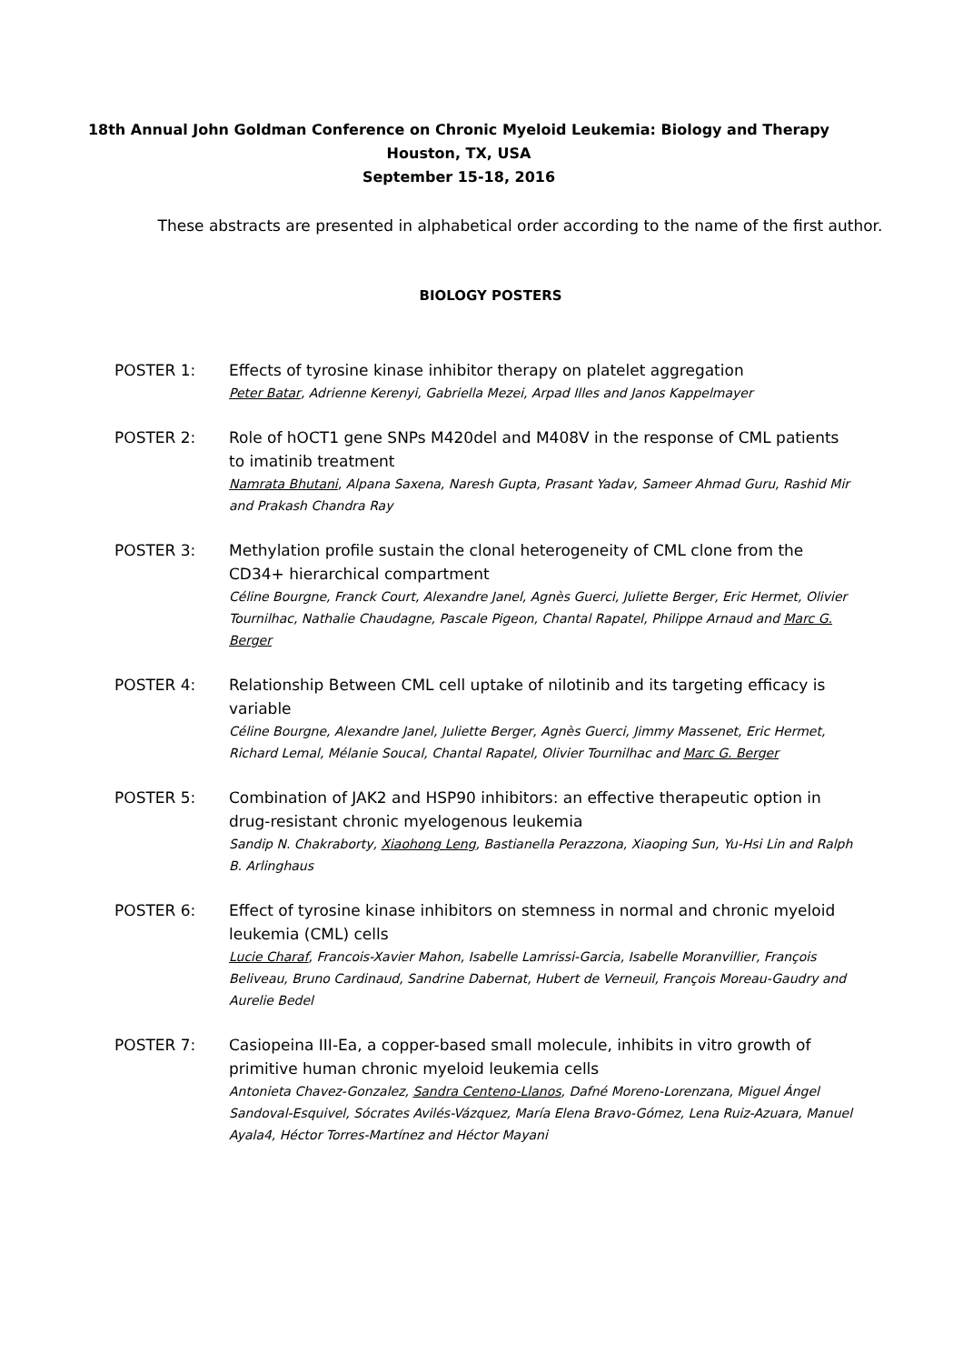18th Annual John Goldman Conference on Chronic Myeloid Leukemia: Biology and Therapy
Houston, TX, USA
September 15-18, 2016
These abstracts are presented in alphabetical order according to the name of the first author.
BIOLOGY POSTERS
POSTER 1: Effects of tyrosine kinase inhibitor therapy on platelet aggregation
Peter Batar, Adrienne Kerenyi, Gabriella Mezei, Arpad Illes and Janos Kappelmayer
POSTER 2: Role of hOCT1 gene SNPs M420del and M408V in the response of CML patients to imatinib treatment
Namrata Bhutani, Alpana Saxena, Naresh Gupta, Prasant Yadav, Sameer Ahmad Guru, Rashid Mir and Prakash Chandra Ray
POSTER 3: Methylation profile sustain the clonal heterogeneity of CML clone from the CD34+ hierarchical compartment
Céline Bourgne, Franck Court, Alexandre Janel, Agnès Guerci, Juliette Berger, Eric Hermet, Olivier Tournilhac, Nathalie Chaudagne, Pascale Pigeon, Chantal Rapatel, Philippe Arnaud and Marc G. Berger
POSTER 4: Relationship Between CML cell uptake of nilotinib and its targeting efficacy is variable
Céline Bourgne, Alexandre Janel, Juliette Berger, Agnès Guerci, Jimmy Massenet, Eric Hermet, Richard Lemal, Mélanie Soucal, Chantal Rapatel, Olivier Tournilhac and Marc G. Berger
POSTER 5: Combination of JAK2 and HSP90 inhibitors: an effective therapeutic option in drug-resistant chronic myelogenous leukemia
Sandip N. Chakraborty, Xiaohong Leng, Bastianella Perazzona, Xiaoping Sun, Yu-Hsi Lin and Ralph B. Arlinghaus
POSTER 6: Effect of tyrosine kinase inhibitors on stemness in normal and chronic myeloid leukemia (CML) cells
Lucie Charaf, Francois-Xavier Mahon, Isabelle Lamrissi-Garcia, Isabelle Moranvillier, François Beliveau, Bruno Cardinaud, Sandrine Dabernat, Hubert de Verneuil, François Moreau-Gaudry and Aurelie Bedel
POSTER 7: Casiopeina III-Ea, a copper-based small molecule, inhibits in vitro growth of primitive human chronic myeloid leukemia cells
Antonieta Chavez-Gonzalez, Sandra Centeno-Llanos, Dafné Moreno-Lorenzana, Miguel Ángel Sandoval-Esquivel, Sócrates Avilés-Vázquez, María Elena Bravo-Gómez, Lena Ruiz-Azuara, Manuel Ayala4, Héctor Torres-Martínez and Héctor Mayani